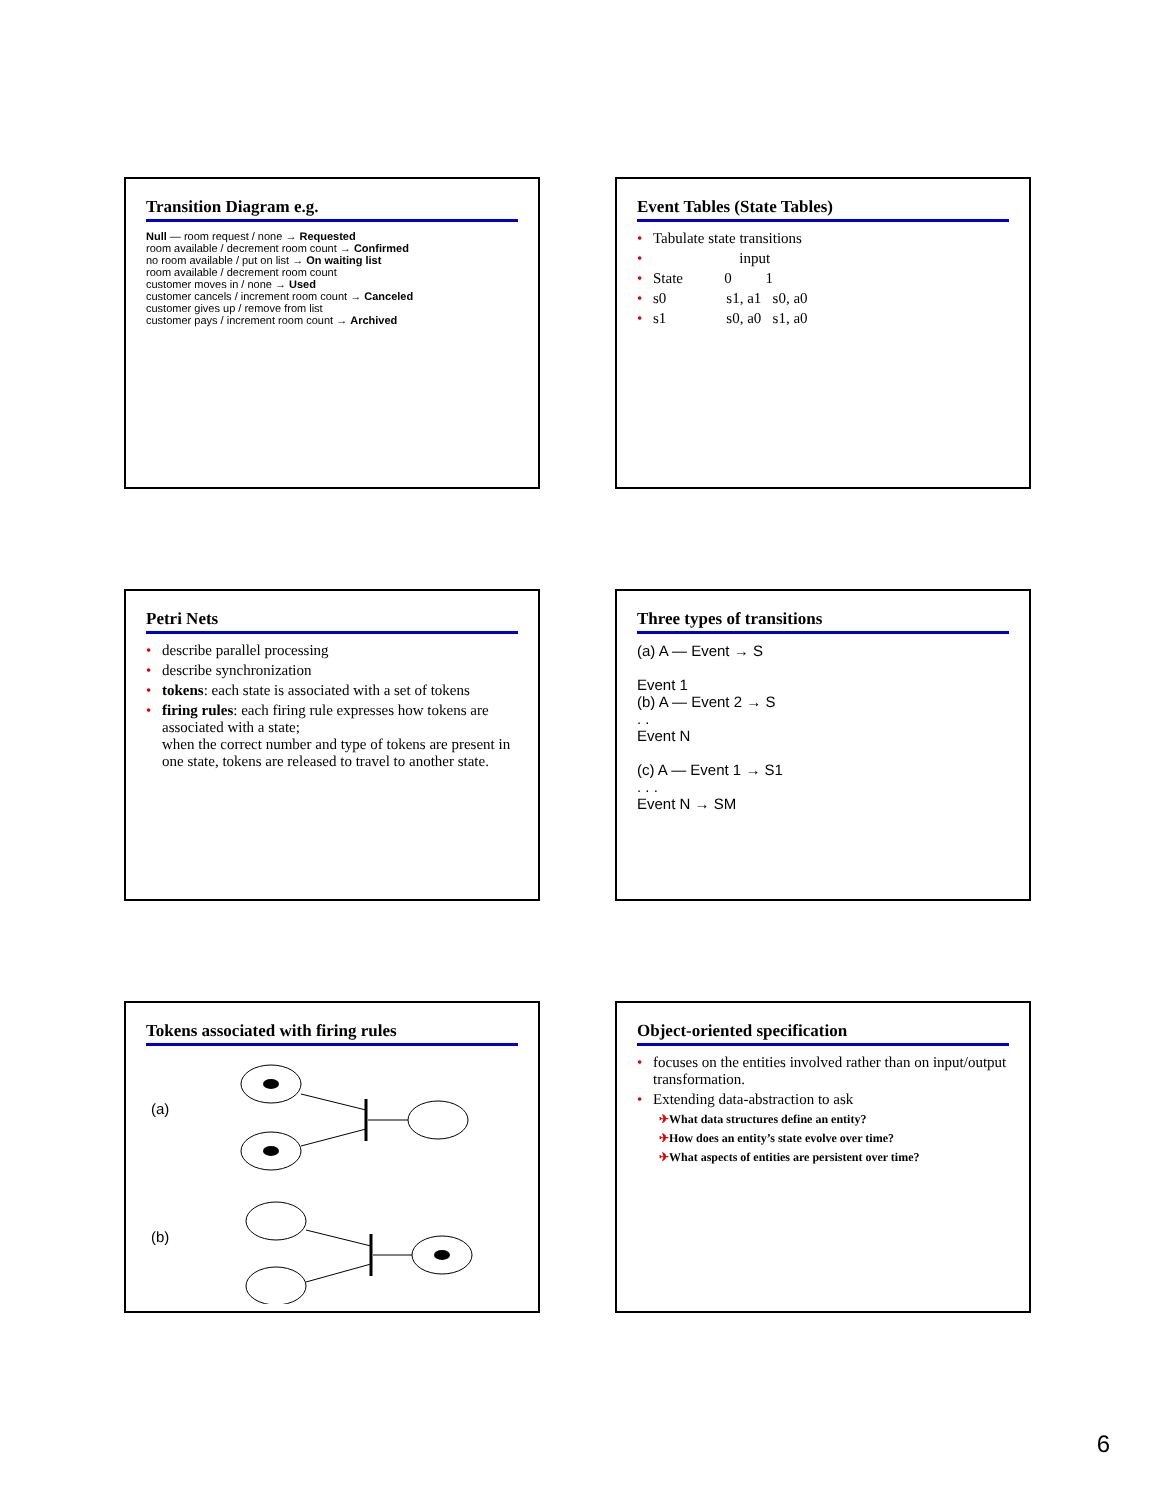Transition Diagram e.g.
Null — room request / none → Requested
room available / decrement room count → Confirmed
no room available / put on list → On waiting list
room available / decrement room count
customer moves in / none → Used
customer cancels / increment room count → Canceled
customer gives up / remove from list
customer pays / increment room count → Archived
Event Tables (State Tables)
• Tabulate state transitions
• input
• State 0 1
• s0 s1, a1 s0, a0
• s1 s0, a0 s1, a0
Petri Nets
• describe parallel processing
• describe synchronization
• tokens: each state is associated with a set of tokens
• firing rules: each firing rule expresses how tokens are associated with a state;
when the correct number and type of tokens are present in one state, tokens are released to travel to another state.
Three types of transitions
(a) A — Event → S
Event 1
(b) A — Event 2 → S
. .
Event N
(c) A — Event 1 → S1
. . .
Event N → SM
Tokens associated with firing rules
(a)
(b)
Object-oriented specification
• focuses on the entities involved rather than on input/output transformation.
• Extending data-abstraction to ask
✈What data structures define an entity?
✈How does an entity’s state evolve over time?
✈What aspects of entities are persistent over time?
6